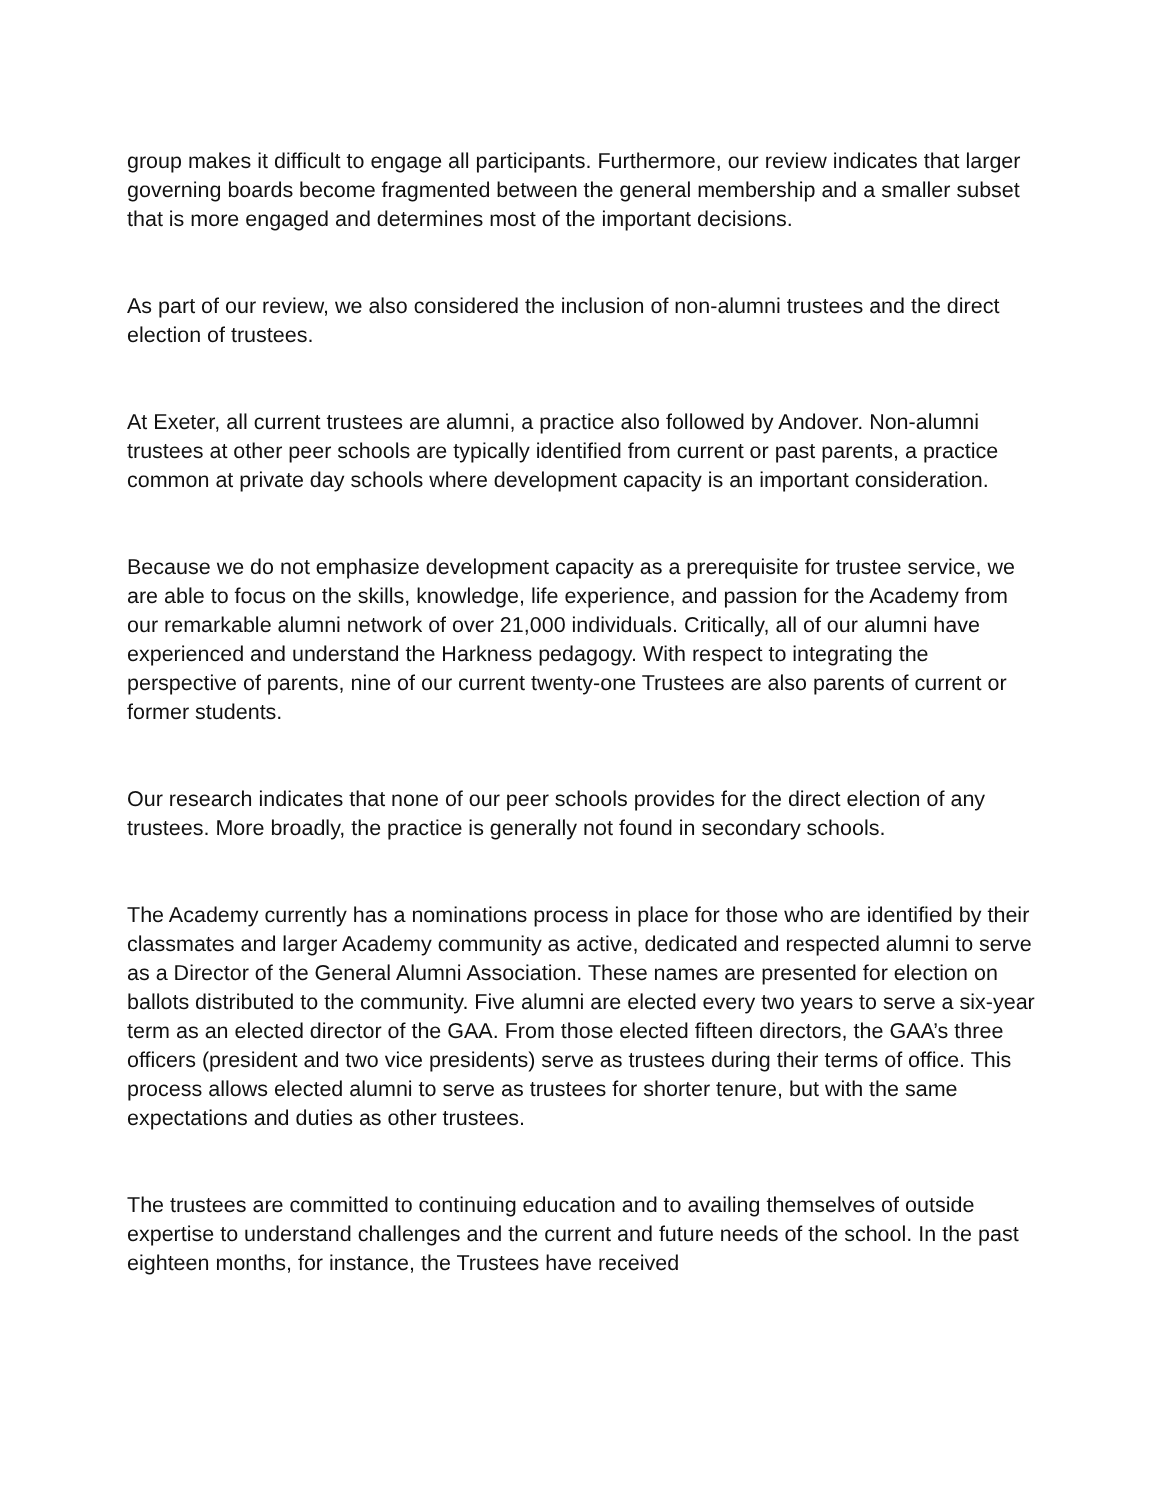group makes it difficult to engage all participants. Furthermore, our review indicates that larger governing boards become fragmented between the general membership and a smaller subset that is more engaged and determines most of the important decisions.
As part of our review, we also considered the inclusion of non-alumni trustees and the direct election of trustees.
At Exeter, all current trustees are alumni, a practice also followed by Andover. Non-alumni trustees at other peer schools are typically identified from current or past parents, a practice common at private day schools where development capacity is an important consideration.
Because we do not emphasize development capacity as a prerequisite for trustee service, we are able to focus on the skills, knowledge, life experience, and passion for the Academy from our remarkable alumni network of over 21,000 individuals. Critically, all of our alumni have experienced and understand the Harkness pedagogy. With respect to integrating the perspective of parents, nine of our current twenty-one Trustees are also parents of current or former students.
Our research indicates that none of our peer schools provides for the direct election of any trustees. More broadly, the practice is generally not found in secondary schools.
The Academy currently has a nominations process in place for those who are identified by their classmates and larger Academy community as active, dedicated and respected alumni to serve as a Director of the General Alumni Association. These names are presented for election on ballots distributed to the community. Five alumni are elected every two years to serve a six-year term as an elected director of the GAA. From those elected fifteen directors, the GAA’s three officers (president and two vice presidents) serve as trustees during their terms of office. This process allows elected alumni to serve as trustees for shorter tenure, but with the same expectations and duties as other trustees.
The trustees are committed to continuing education and to availing themselves of outside expertise to understand challenges and the current and future needs of the school. In the past eighteen months, for instance, the Trustees have received